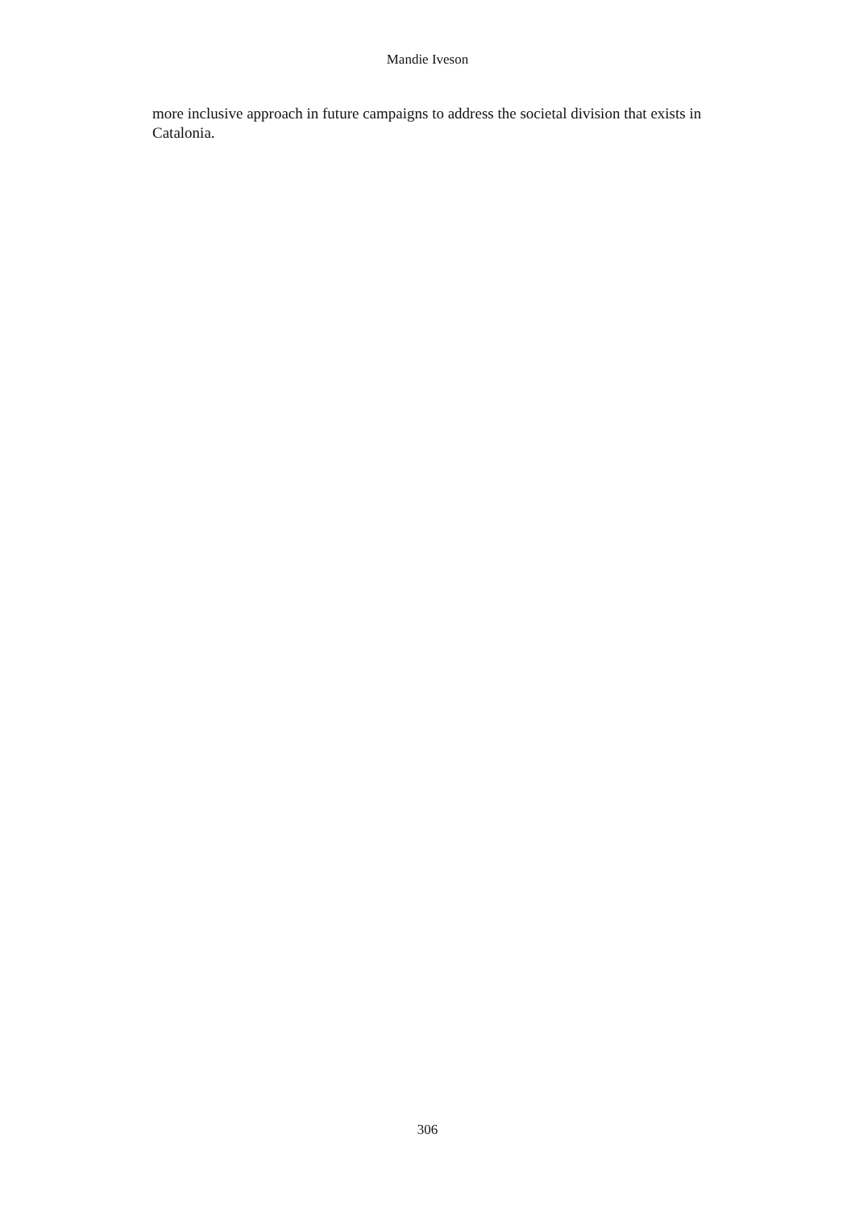Mandie Iveson
more inclusive approach in future campaigns to address the societal division that exists in Catalonia.
306